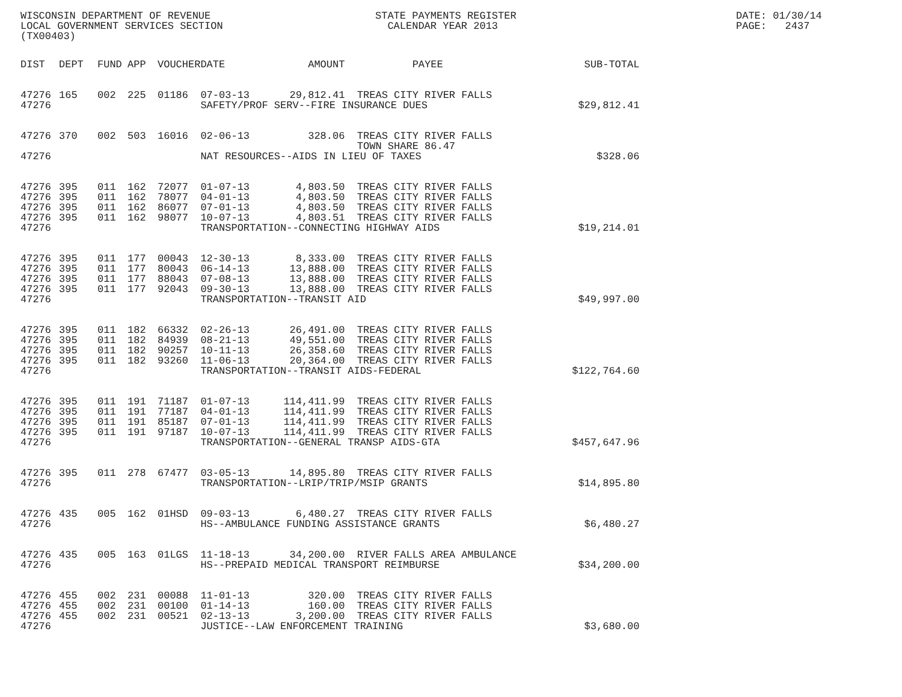WISCONSIN DEPARTMENT OF REVENUE LOCAL GOVERNMENT SERVICES SECTION (TX00403)
STATE PAYMENTS REGISTER CALENDAR YEAR 2013
DATE: 01/30/14 PAGE: 2437
| DIST | DEPT | FUND | APP | VOUCHER | DATE | AMOUNT | PAYEE | SUB-TOTAL |
| --- | --- | --- | --- | --- | --- | --- | --- | --- |
| 47276 | 165 | 002 | 225 | 01186 | 07-03-13 | 29,812.41 | TREAS CITY RIVER FALLS | |
| 47276 | | | | | SAFETY/PROF SERV--FIRE INSURANCE DUES | | | $29,812.41 |
| 47276 | 370 | 002 | 503 | 16016 | 02-06-13 | 328.06 | TREAS CITY RIVER FALLS | |
| | | | | | | | TOWN SHARE 86.47 | |
| 47276 | | | | | NAT RESOURCES--AIDS IN LIEU OF TAXES | | | $328.06 |
| 47276 | 395 | 011 | 162 | 72077 | 01-07-13 | 4,803.50 | TREAS CITY RIVER FALLS | |
| 47276 | 395 | 011 | 162 | 78077 | 04-01-13 | 4,803.50 | TREAS CITY RIVER FALLS | |
| 47276 | 395 | 011 | 162 | 86077 | 07-01-13 | 4,803.50 | TREAS CITY RIVER FALLS | |
| 47276 | 395 | 011 | 162 | 98077 | 10-07-13 | 4,803.51 | TREAS CITY RIVER FALLS | |
| 47276 | | | | | TRANSPORTATION--CONNECTING HIGHWAY AIDS | | | $19,214.01 |
| 47276 | 395 | 011 | 177 | 00043 | 12-30-13 | 8,333.00 | TREAS CITY RIVER FALLS | |
| 47276 | 395 | 011 | 177 | 80043 | 06-14-13 | 13,888.00 | TREAS CITY RIVER FALLS | |
| 47276 | 395 | 011 | 177 | 88043 | 07-08-13 | 13,888.00 | TREAS CITY RIVER FALLS | |
| 47276 | 395 | 011 | 177 | 92043 | 09-30-13 | 13,888.00 | TREAS CITY RIVER FALLS | |
| 47276 | | | | | TRANSPORTATION--TRANSIT AID | | | $49,997.00 |
| 47276 | 395 | 011 | 182 | 66332 | 02-26-13 | 26,491.00 | TREAS CITY RIVER FALLS | |
| 47276 | 395 | 011 | 182 | 84939 | 08-21-13 | 49,551.00 | TREAS CITY RIVER FALLS | |
| 47276 | 395 | 011 | 182 | 90257 | 10-11-13 | 26,358.60 | TREAS CITY RIVER FALLS | |
| 47276 | 395 | 011 | 182 | 93260 | 11-06-13 | 20,364.00 | TREAS CITY RIVER FALLS | |
| 47276 | | | | | TRANSPORTATION--TRANSIT AIDS-FEDERAL | | | $122,764.60 |
| 47276 | 395 | 011 | 191 | 71187 | 01-07-13 | 114,411.99 | TREAS CITY RIVER FALLS | |
| 47276 | 395 | 011 | 191 | 77187 | 04-01-13 | 114,411.99 | TREAS CITY RIVER FALLS | |
| 47276 | 395 | 011 | 191 | 85187 | 07-01-13 | 114,411.99 | TREAS CITY RIVER FALLS | |
| 47276 | 395 | 011 | 191 | 97187 | 10-07-13 | 114,411.99 | TREAS CITY RIVER FALLS | |
| 47276 | | | | | TRANSPORTATION--GENERAL TRANSP AIDS-GTA | | | $457,647.96 |
| 47276 | 395 | 011 | 278 | 67477 | 03-05-13 | 14,895.80 | TREAS CITY RIVER FALLS | |
| 47276 | | | | | TRANSPORTATION--LRIP/TRIP/MSIP GRANTS | | | $14,895.80 |
| 47276 | 435 | 005 | 162 | 01HSD | 09-03-13 | 6,480.27 | TREAS CITY RIVER FALLS | |
| 47276 | | | | | HS--AMBULANCE FUNDING ASSISTANCE GRANTS | | | $6,480.27 |
| 47276 | 435 | 005 | 163 | 01LGS | 11-18-13 | 34,200.00 | RIVER FALLS AREA AMBULANCE | |
| 47276 | | | | | HS--PREPAID MEDICAL TRANSPORT REIMBURSE | | | $34,200.00 |
| 47276 | 455 | 002 | 231 | 00088 | 11-01-13 | 320.00 | TREAS CITY RIVER FALLS | |
| 47276 | 455 | 002 | 231 | 00100 | 01-14-13 | 160.00 | TREAS CITY RIVER FALLS | |
| 47276 | 455 | 002 | 231 | 00521 | 02-13-13 | 3,200.00 | TREAS CITY RIVER FALLS | |
| 47276 | | | | | JUSTICE--LAW ENFORCEMENT TRAINING | | | $3,680.00 |